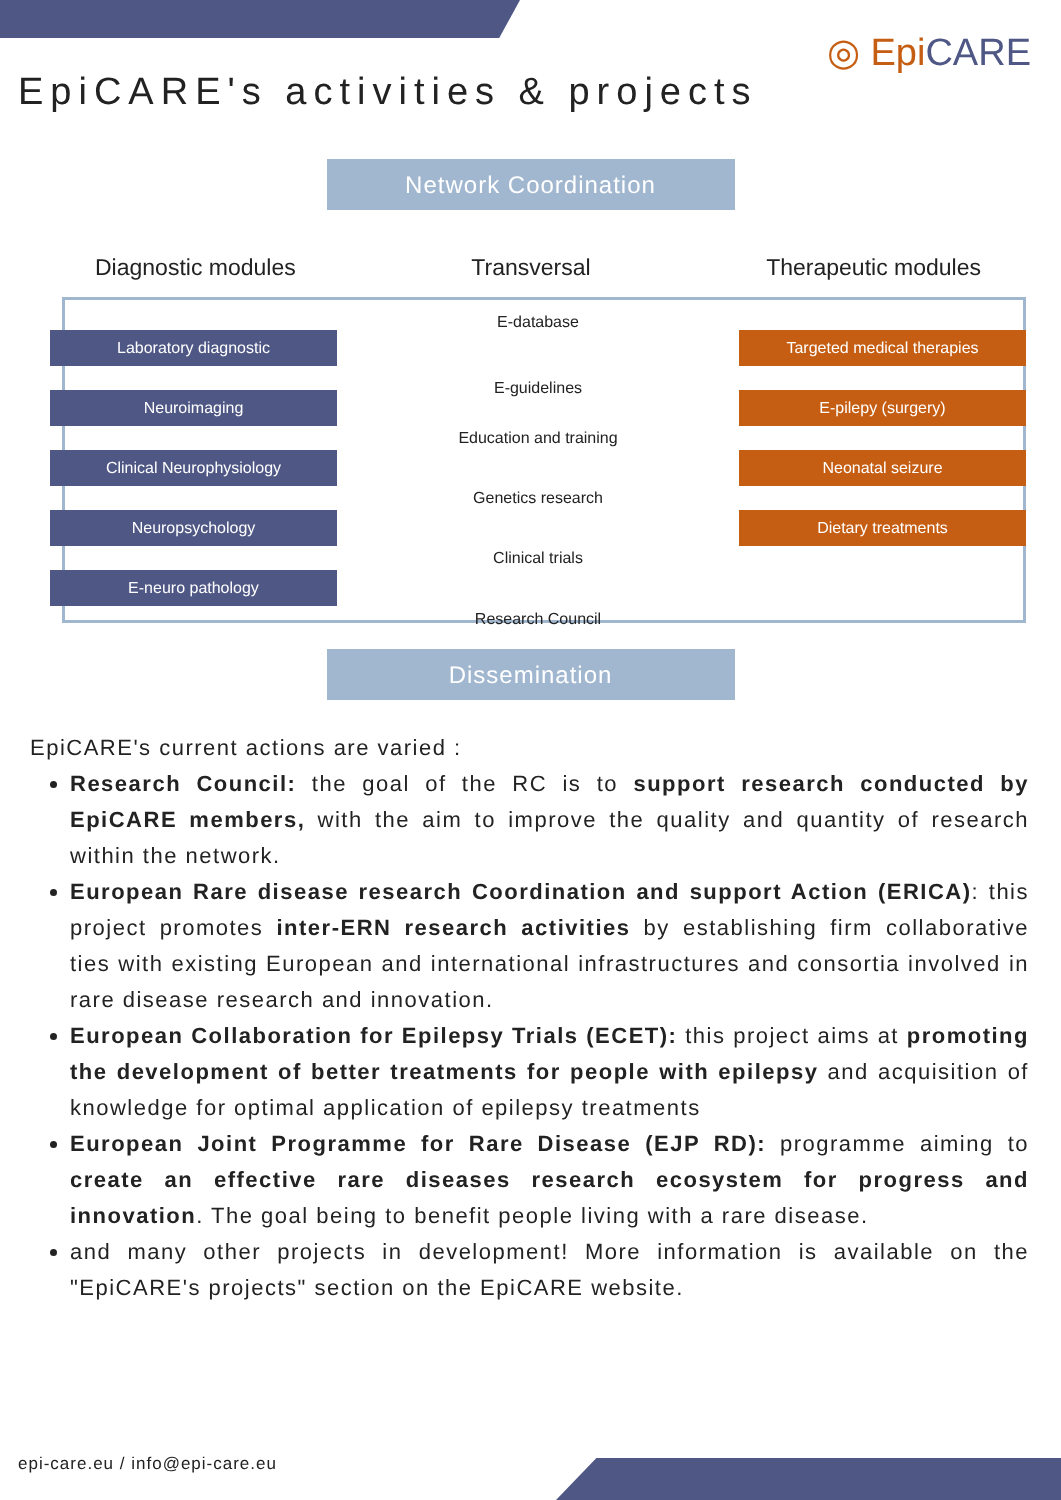◎ EpiCARE
EpiCARE's activities & projects
Network Coordination
Diagnostic modules Transversal Therapeutic modules
x
E-database
x
Laboratory diagnostic Targeted medical therapies
x
E-guidelines
x
Neuroimaging E-pilepy (surgery)
Education and training
Clinical Neurophysiology Neonatal seizure
Genetics research
Neuropsychology Dietary treatments
Clinical trials
E-neuro pathology
Research Council
Dissemination
EpiCARE's current actions are varied :
Research Council: the goal of the RC is to support research conducted by EpiCARE members, with the aim to improve the quality and quantity of research within the network.
European Rare disease research Coordination and support Action (ERICA): this project promotes inter-ERN research activities by establishing firm collaborative ties with existing European and international infrastructures and consortia involved in rare disease research and innovation.
European Collaboration for Epilepsy Trials (ECET): this project aims at promoting the development of better treatments for people with epilepsy and acquisition of knowledge for optimal application of epilepsy treatments
European Joint Programme for Rare Disease (EJP RD): programme aiming to create an effective rare diseases research ecosystem for progress and innovation. The goal being to benefit people living with a rare disease.
and many other projects in development! More information is available on the "EpiCARE's projects" section on the EpiCARE website.
epi-care.eu / info@epi-care.eu